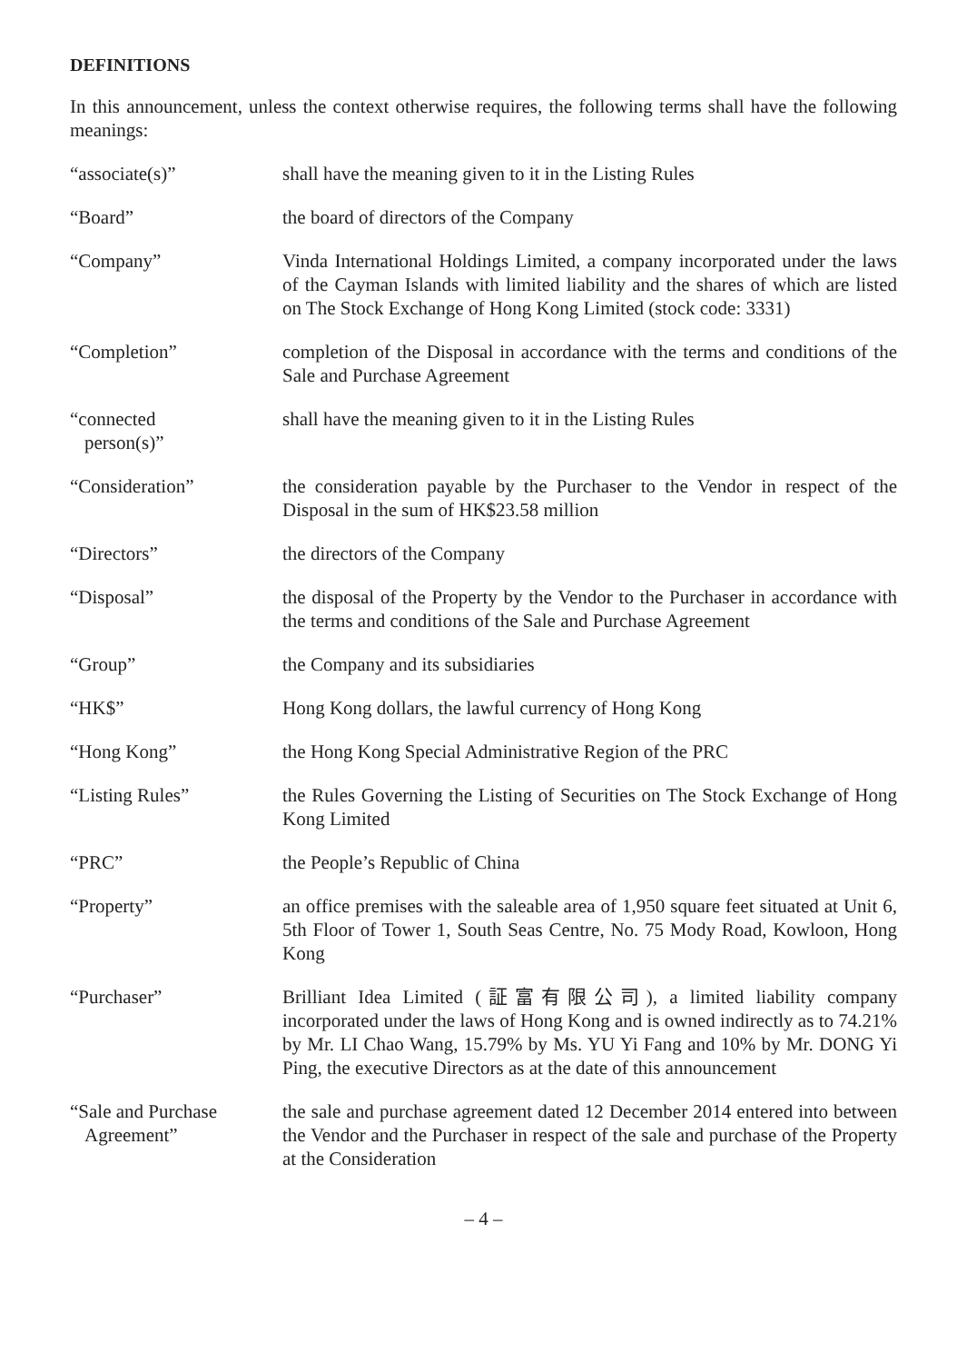DEFINITIONS
In this announcement, unless the context otherwise requires, the following terms shall have the following meanings:
“associate(s)” shall have the meaning given to it in the Listing Rules
“Board” the board of directors of the Company
“Company” Vinda International Holdings Limited, a company incorporated under the laws of the Cayman Islands with limited liability and the shares of which are listed on The Stock Exchange of Hong Kong Limited (stock code: 3331)
“Completion” completion of the Disposal in accordance with the terms and conditions of the Sale and Purchase Agreement
“connected
person(s)”
shall have the meaning given to it in the Listing Rules
“Consideration” the consideration payable by the Purchaser to the Vendor in respect of the Disposal in the sum of HK$23.58 million
“Directors” the directors of the Company
“Disposal” the disposal of the Property by the Vendor to the Purchaser in accordance with the terms and conditions of the Sale and Purchase Agreement
“Group” the Company and its subsidiaries
“HK$” Hong Kong dollars, the lawful currency of Hong Kong
“Hong Kong” the Hong Kong Special Administrative Region of the PRC
“Listing Rules” the Rules Governing the Listing of Securities on The Stock Exchange of Hong Kong Limited
“PRC” the People’s Republic of China
“Property” an office premises with the saleable area of 1,950 square feet situated at Unit 6, 5th Floor of Tower 1, South Seas Centre, No. 75 Mody Road, Kowloon, Hong Kong
“Purchaser” Brilliant Idea Limited (証富有限公司), a limited liability company incorporated under the laws of Hong Kong and is owned indirectly as to 74.21% by Mr. LI Chao Wang, 15.79% by Ms. YU Yi Fang and 10% by Mr. DONG Yi Ping, the executive Directors as at the date of this announcement
“Sale and Purchase
Agreement”
the sale and purchase agreement dated 12 December 2014 entered into between the Vendor and the Purchaser in respect of the sale and purchase of the Property at the Consideration
– 4 –